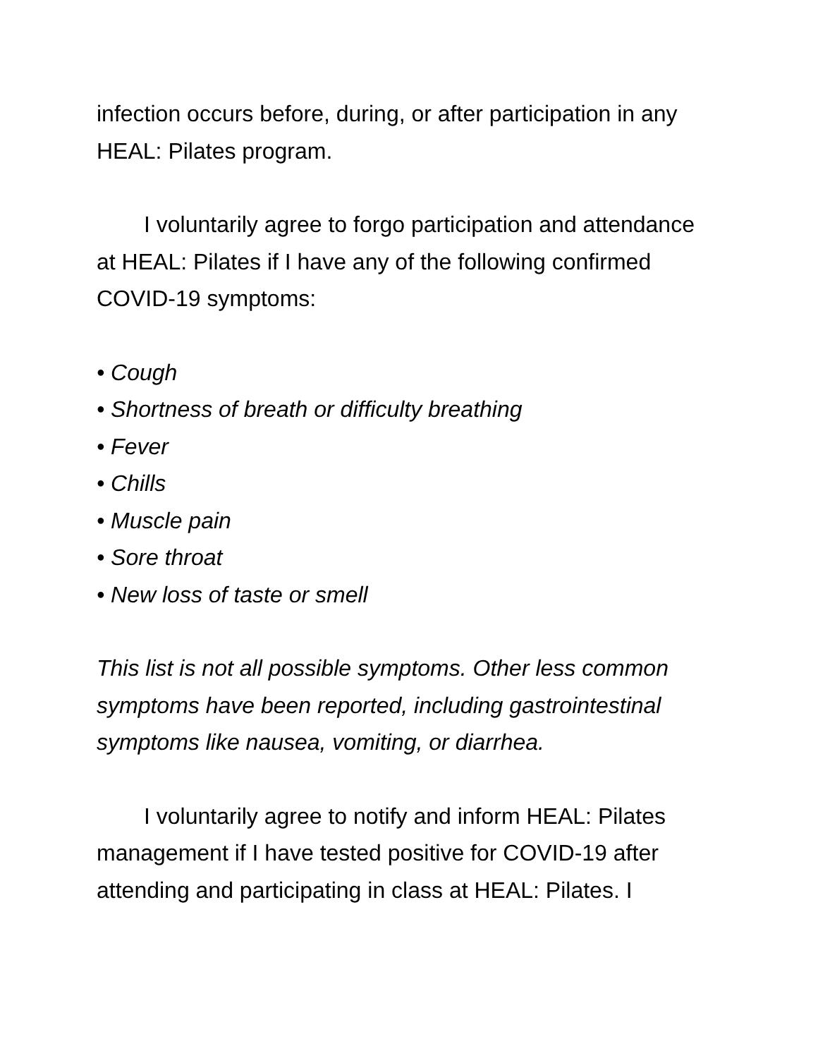infection occurs before, during, or after participation in any HEAL: Pilates program.
I voluntarily agree to forgo participation and attendance at HEAL: Pilates if I have any of the following confirmed COVID-19 symptoms:
• Cough
• Shortness of breath or difficulty breathing
• Fever
• Chills
• Muscle pain
• Sore throat
• New loss of taste or smell
This list is not all possible symptoms. Other less common symptoms have been reported, including gastrointestinal symptoms like nausea, vomiting, or diarrhea.
I voluntarily agree to notify and inform HEAL: Pilates management if I have tested positive for COVID-19 after attending and participating in class at HEAL: Pilates. I